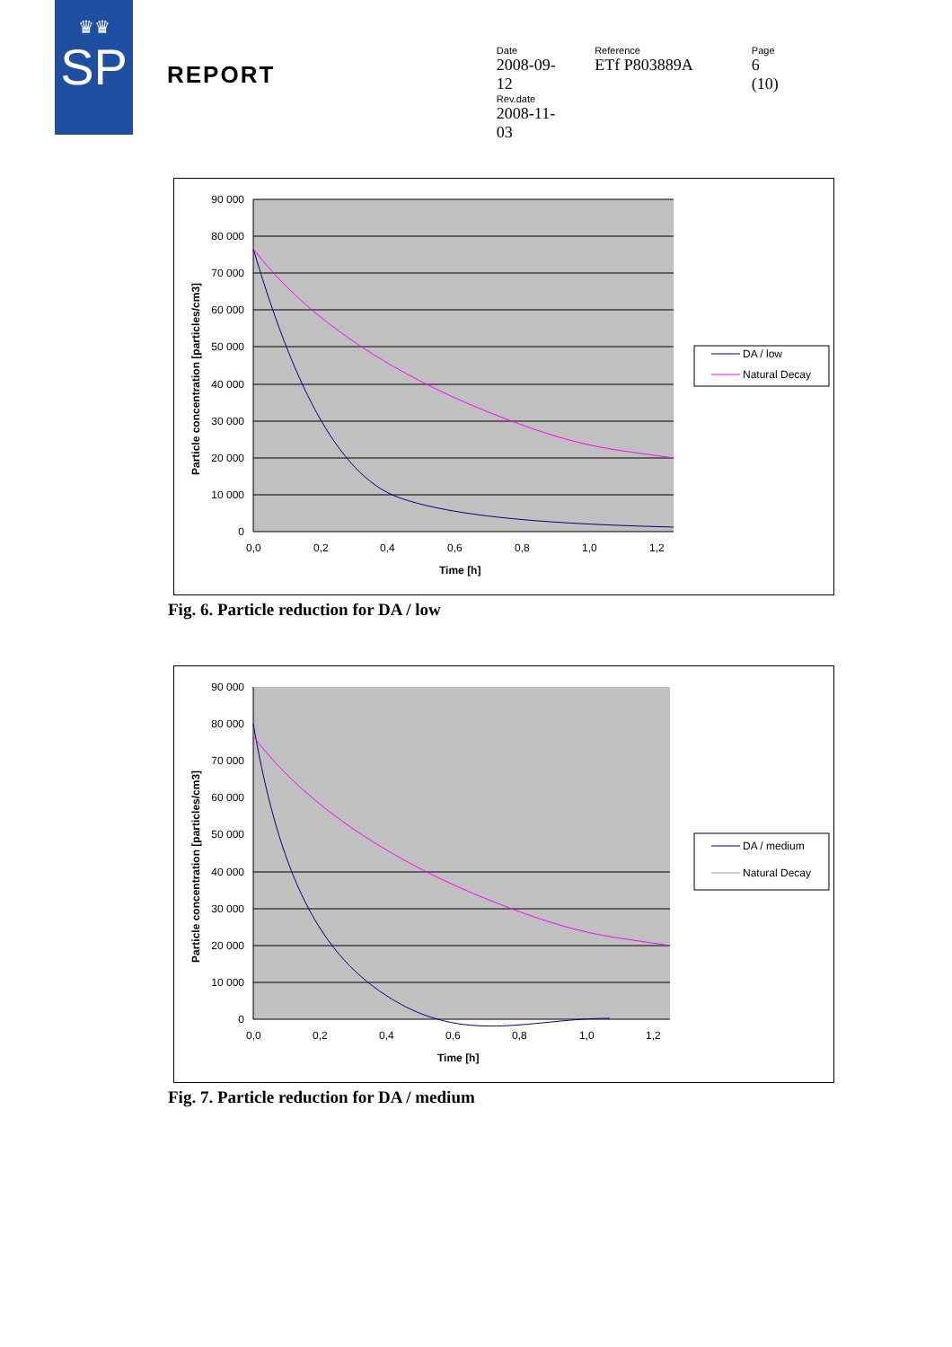♛♛
SP
REPORT
Date
2008-09-12
Rev.date
2008-11-03
Reference
ETf P803889A
Page
6 (10)
90 000
80 000
70 000
60 000
50 000
40 000
30 000
20 000
10 000
0
0,0
0,2
0,4
0,6
0,8
1,0
1,2
Time [h]
Particle concentration [particles/cm3]
DA / low
Natural Decay
Fig. 6. Particle reduction for DA / low
90 000
80 000
70 000
60 000
50 000
40 000
30 000
20 000
10 000
0
0,0
0,2
0,4
0,6
0,8
1,0
1,2
Time [h]
Particle concentration [particles/cm3]
DA / medium
Natural Decay
Fig. 7. Particle reduction for DA / medium